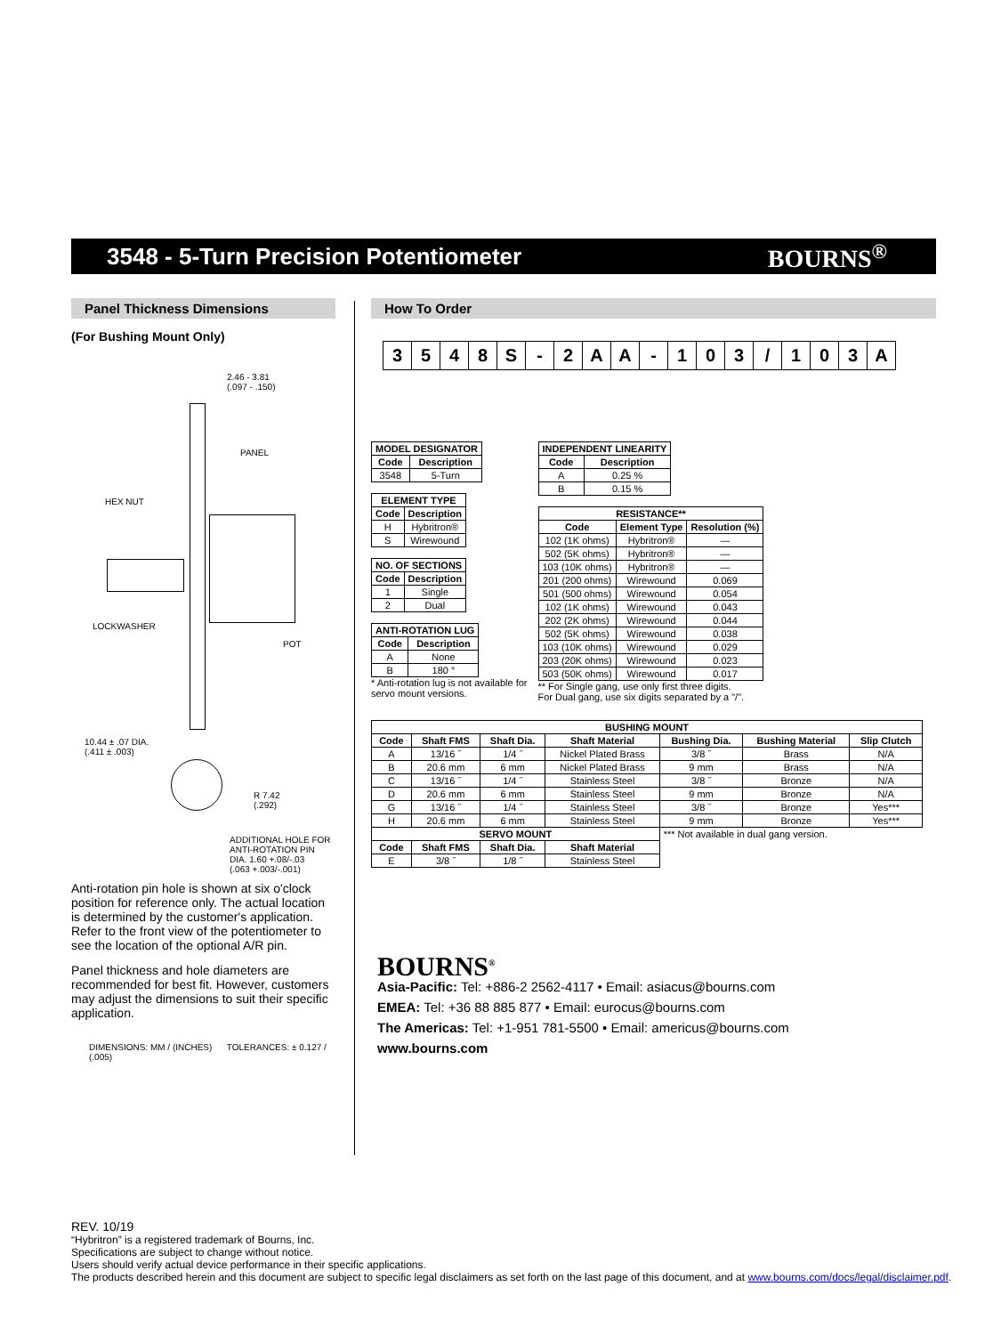3548 - 5-Turn Precision Potentiometer
BOURNS<sup>®</sup>
Panel Thickness Dimensions
(For Bushing Mount Only)
2.46 - 3.81
(.097 - .150)
PANEL
HEX NUT
LOCKWASHER
POT
10.44 ± .07 DIA.
(.411 ± .003)
R 7.42
(.292)
ADDITIONAL HOLE FOR
ANTI-ROTATION PIN
DIA. 1.60 +.08/-.03
(.063 +.003/-.001)
Anti-rotation pin hole is shown at six o'clock position for reference only. The actual location is determined by the customer's application. Refer to the front view of the potentiometer to see the location of the optional A/R pin.
Panel thickness and hole diameters are recommended for best fit. However, customers may adjust the dimensions to suit their specific application.
DIMENSIONS: MM / (INCHES) TOLERANCES: ± 0.127 / (.005)
How To Order
3548 S - 2 AA - 103 / 103 A
| MODEL DESIGNATOR | |
| --- | --- |
| Code | Description |
| 3548 | 5-Turn |
| ELEMENT TYPE | |
| --- | --- |
| Code | Description |
| H | Hybritron® |
| S | Wirewound |
| NO. OF SECTIONS | |
| --- | --- |
| Code | Description |
| 1 | Single |
| 2 | Dual |
| ANTI-ROTATION LUG | |
| --- | --- |
| Code | Description |
| A | None |
| B | 180 ° |
* Anti-rotation lug is not available for
servo mount versions.
| INDEPENDENT LINEARITY | |
| --- | --- |
| Code | Description |
| A | 0.25 % |
| B | 0.15 % |
| RESISTANCE** | | |
| --- | --- | --- |
| Code | Element Type | Resolution (%) |
| 102 (1K ohms) | Hybritron® | — |
| 502 (5K ohms) | Hybritron® | — |
| 103 (10K ohms) | Hybritron® | — |
| 201 (200 ohms) | Wirewound | 0.069 |
| 501 (500 ohms) | Wirewound | 0.054 |
| 102 (1K ohms) | Wirewound | 0.043 |
| 202 (2K ohms) | Wirewound | 0.044 |
| 502 (5K ohms) | Wirewound | 0.038 |
| 103 (10K ohms) | Wirewound | 0.029 |
| 203 (20K ohms) | Wirewound | 0.023 |
| 503 (50K ohms) | Wirewound | 0.017 |
** For Single gang, use only first three digits.
For Dual gang, use six digits separated by a "/".
| BUSHING MOUNT | | | | | | |
| --- | --- | --- | --- | --- | --- | --- |
| Code | Shaft FMS | Shaft Dia. | Shaft Material | Bushing Dia. | Bushing Material | Slip Clutch |
| A | 13/16 ˝ | 1/4 ˝ | Nickel Plated Brass | 3/8 ˝ | Brass | N/A |
| B | 20.6 mm | 6 mm | Nickel Plated Brass | 9 mm | Brass | N/A |
| C | 13/16 ˝ | 1/4 ˝ | Stainless Steel | 3/8 ˝ | Bronze | N/A |
| D | 20.6 mm | 6 mm | Stainless Steel | 9 mm | Bronze | N/A |
| G | 13/16 ˝ | 1/4 ˝ | Stainless Steel | 3/8 ˝ | Bronze | Yes*** |
| H | 20.6 mm | 6 mm | Stainless Steel | 9 mm | Bronze | Yes*** |
| SERVO MOUNT | | | | *** Not available in dual gang version. | | |
| Code | Shaft FMS | Shaft Dia. | Shaft Material | | | |
| E | 3/8 ˝ | 1/8 ˝ | Stainless Steel | | | |
BOURNS<sup>®</sup>
Asia-Pacific: Tel: +886-2 2562-4117 • Email: asiacus@bourns.com
EMEA: Tel: +36 88 885 877 • Email: eurocus@bourns.com
The Americas: Tel: +1-951 781-5500 • Email: americus@bourns.com
www.bourns.com
REV. 10/19
“Hybritron” is a registered trademark of Bourns, Inc.
Specifications are subject to change without notice.
Users should verify actual device performance in their specific applications.
The products described herein and this document are subject to specific legal disclaimers as set forth on the last page of this document, and at www.bourns.com/docs/legal/disclaimer.pdf.